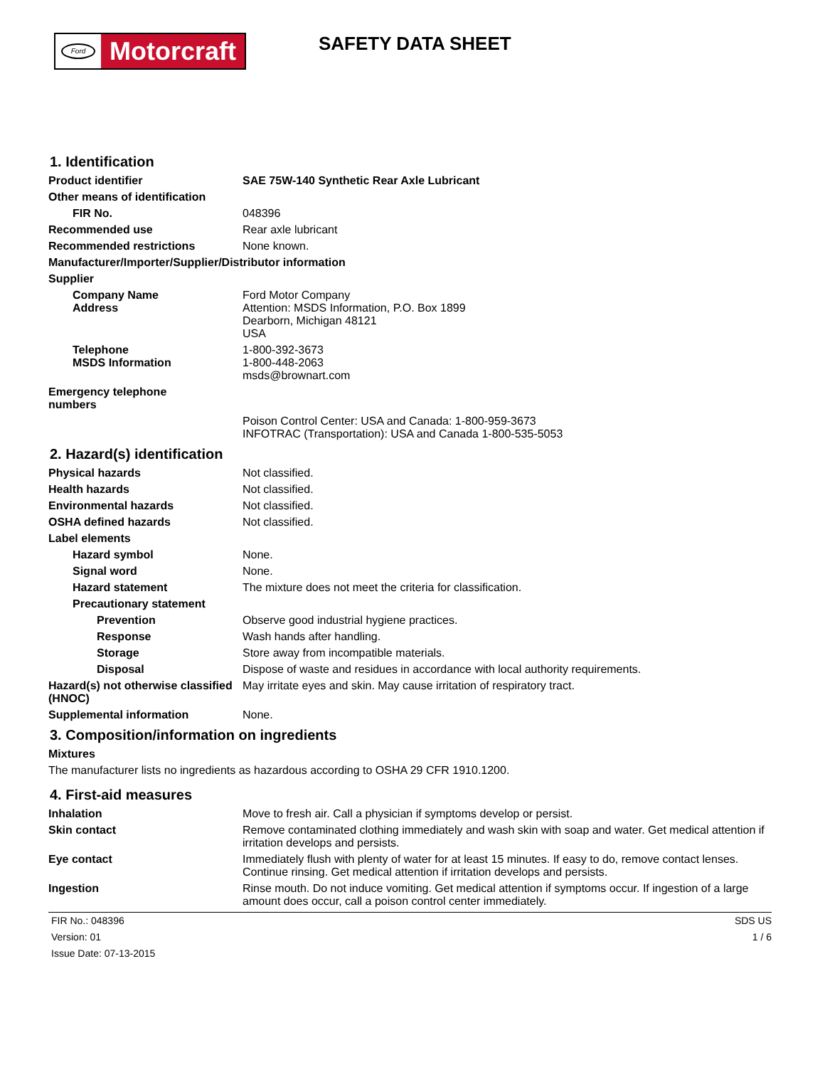Ford
Motorcraft
SAFETY DATA SHEET
1. Identification
Product identifier SAE 75W-140 Synthetic Rear Axle Lubricant
Other means of identification
FIR No. 048396
Recommended use Rear axle lubricant
Recommended restrictions None known.
Manufacturer/Importer/Supplier/Distributor information
Supplier
Company Name
Address
Ford Motor Company
Attention: MSDS Information, P.O. Box 1899
Dearborn, Michigan 48121
USA
Telephone
MSDS Information
1-800-392-3673
1-800-448-2063
msds@brownart.com
Emergency telephone
numbers
Poison Control Center: USA and Canada: 1-800-959-3673
INFOTRAC (Transportation): USA and Canada 1-800-535-5053
2. Hazard(s) identification
Physical hazards Not classified.
Health hazards Not classified.
Environmental hazards Not classified.
OSHA defined hazards Not classified.
Label elements
Hazard symbol None.
Signal word None.
Hazard statement The mixture does not meet the criteria for classification.
Precautionary statement
Prevention Observe good industrial hygiene practices.
Response Wash hands after handling.
Storage Store away from incompatible materials.
Disposal Dispose of waste and residues in accordance with local authority requirements.
Hazard(s) not otherwise classified (HNOC)
May irritate eyes and skin. May cause irritation of respiratory tract.
Supplemental information None.
3. Composition/information on ingredients
Mixtures
The manufacturer lists no ingredients as hazardous according to OSHA 29 CFR 1910.1200.
4. First-aid measures
Inhalation Move to fresh air. Call a physician if symptoms develop or persist.
Skin contact Remove contaminated clothing immediately and wash skin with soap and water. Get medical attention if irritation develops and persists.
Eye contact Immediately flush with plenty of water for at least 15 minutes. If easy to do, remove contact lenses. Continue rinsing. Get medical attention if irritation develops and persists.
Ingestion Rinse mouth. Do not induce vomiting. Get medical attention if symptoms occur. If ingestion of a large amount does occur, call a poison control center immediately.
FIR No.: 048396
Version: 01
Issue Date: 07-13-2015
SDS US
1 / 6